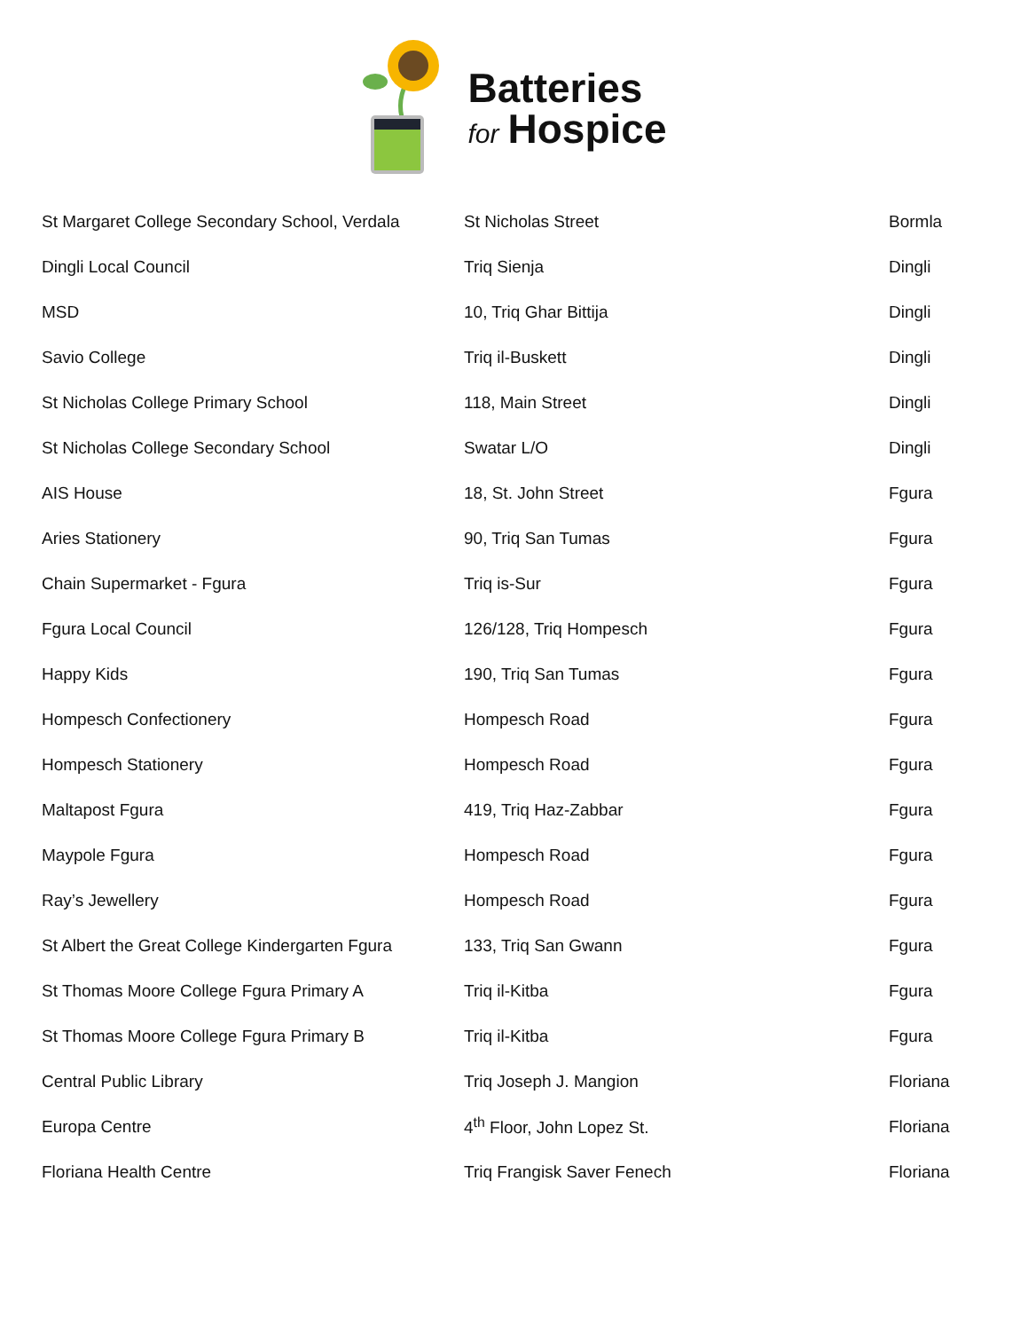Batteries
for Hospice
| St Margaret College Secondary School, Verdala | St Nicholas Street | Bormla |
| Dingli Local Council | Triq Sienja | Dingli |
| MSD | 10, Triq Ghar Bittija | Dingli |
| Savio College | Triq il-Buskett | Dingli |
| St Nicholas College Primary School | 118, Main Street | Dingli |
| St Nicholas College Secondary School | Swatar L/O | Dingli |
| AIS House | 18, St. John Street | Fgura |
| Aries Stationery | 90, Triq San Tumas | Fgura |
| Chain Supermarket - Fgura | Triq is-Sur | Fgura |
| Fgura Local Council | 126/128, Triq Hompesch | Fgura |
| Happy Kids | 190, Triq San Tumas | Fgura |
| Hompesch Confectionery | Hompesch Road | Fgura |
| Hompesch Stationery | Hompesch Road | Fgura |
| Maltapost Fgura | 419, Triq Haz-Zabbar | Fgura |
| Maypole Fgura | Hompesch Road | Fgura |
| Ray’s Jewellery | Hompesch Road | Fgura |
| St Albert the Great College Kindergarten Fgura | 133, Triq San Gwann | Fgura |
| St Thomas Moore College Fgura Primary A | Triq il-Kitba | Fgura |
| St Thomas Moore College Fgura Primary B | Triq il-Kitba | Fgura |
| Central Public Library | Triq Joseph J. Mangion | Floriana |
| Europa Centre | 4<sup>th</sup> Floor, John Lopez St. | Floriana |
| Floriana Health Centre | Triq Frangisk Saver Fenech | Floriana |